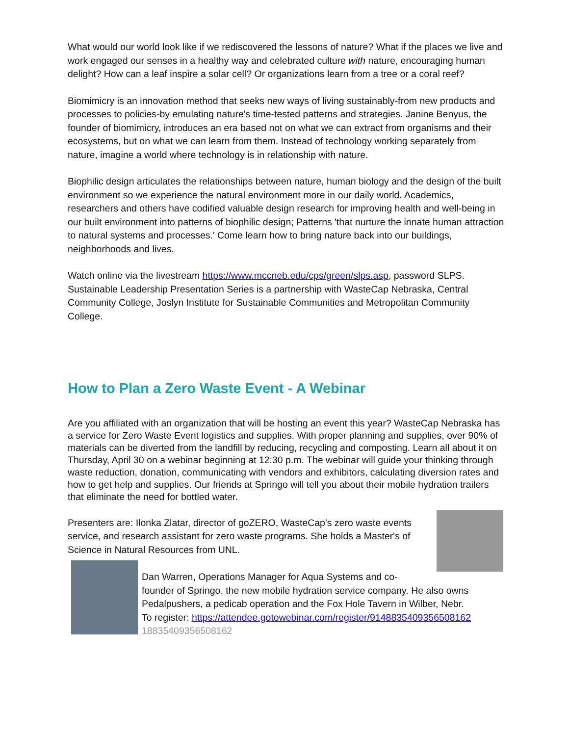What would our world look like if we rediscovered the lessons of nature? What if the places we live and work engaged our senses in a healthy way and celebrated culture with nature, encouraging human delight? How can a leaf inspire a solar cell? Or organizations learn from a tree or a coral reef?
Biomimicry is an innovation method that seeks new ways of living sustainably-from new products and processes to policies-by emulating nature's time-tested patterns and strategies. Janine Benyus, the founder of biomimicry, introduces an era based not on what we can extract from organisms and their ecosystems, but on what we can learn from them. Instead of technology working separately from nature, imagine a world where technology is in relationship with nature.
Biophilic design articulates the relationships between nature, human biology and the design of the built environment so we experience the natural environment more in our daily world. Academics, researchers and others have codified valuable design research for improving health and well-being in our built environment into patterns of biophilic design; Patterns 'that nurture the innate human attraction to natural systems and processes.' Come learn how to bring nature back into our buildings, neighborhoods and lives.
Watch online via the livestream https://www.mccneb.edu/cps/green/slps.asp, password SLPS. Sustainable Leadership Presentation Series is a partnership with WasteCap Nebraska, Central Community College, Joslyn Institute for Sustainable Communities and Metropolitan Community College.
How to Plan a Zero Waste Event - A Webinar
Are you affiliated with an organization that will be hosting an event this year? WasteCap Nebraska has a service for Zero Waste Event logistics and supplies. With proper planning and supplies, over 90% of materials can be diverted from the landfill by reducing, recycling and composting. Learn all about it on Thursday, April 30 on a webinar beginning at 12:30 p.m. The webinar will guide your thinking through waste reduction, donation, communicating with vendors and exhibitors, calculating diversion rates and how to get help and supplies. Our friends at Springo will tell you about their mobile hydration trailers that eliminate the need for bottled water.
Presenters are: Ilonka Zlatar, director of goZERO, WasteCap's zero waste events service, and research assistant for zero waste programs. She holds a Master's of Science in Natural Resources from UNL.
Dan Warren, Operations Manager for Aqua Systems and co-founder of Springo, the new mobile hydration service company. He also owns Pedalpushers, a pedicab operation and the Fox Hole Tavern in Wilber, Nebr.
To register: https://attendee.gotowebinar.com/register/9148835409356508162
18835409356508162